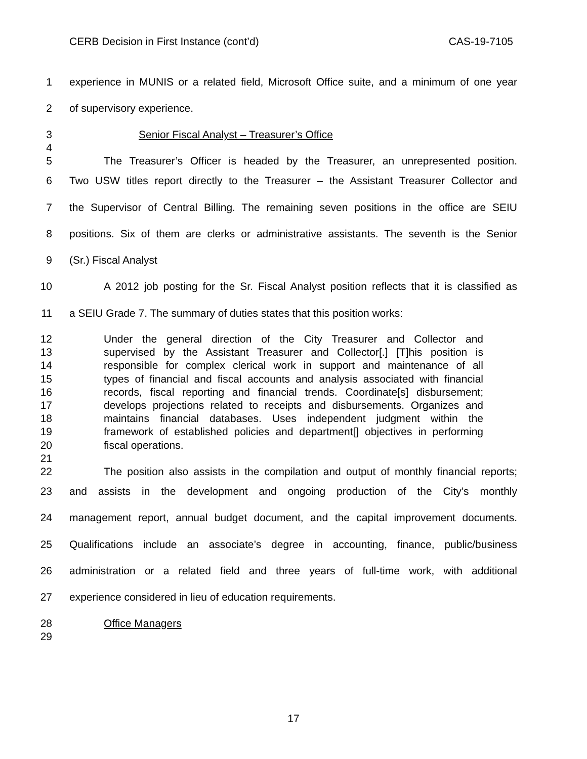CERB Decision in First Instance (cont’d) CAS-19-7105
1 experience in MUNIS or a related field, Microsoft Office suite, and a minimum of one year
2 of supervisory experience.
3 Senior Fiscal Analyst – Treasurer’s Office
4
5 The Treasurer’s Officer is headed by the Treasurer, an unrepresented position.
6 Two USW titles report directly to the Treasurer – the Assistant Treasurer Collector and
7 the Supervisor of Central Billing. The remaining seven positions in the office are SEIU
8 positions. Six of them are clerks or administrative assistants. The seventh is the Senior
9 (Sr.) Fiscal Analyst
10 A 2012 job posting for the Sr. Fiscal Analyst position reflects that it is classified as
11 a SEIU Grade 7. The summary of duties states that this position works:
12 Under the general direction of the City Treasurer and Collector and
13 supervised by the Assistant Treasurer and Collector[.] [T]his position is
14 responsible for complex clerical work in support and maintenance of all
15 types of financial and fiscal accounts and analysis associated with financial
16 records, fiscal reporting and financial trends. Coordinate[s] disbursement;
17 develops projections related to receipts and disbursements. Organizes and
18 maintains financial databases. Uses independent judgment within the
19 framework of established policies and department[] objectives in performing
20 fiscal operations.
21
22 The position also assists in the compilation and output of monthly financial reports;
23 and assists in the development and ongoing production of the City’s monthly
24 management report, annual budget document, and the capital improvement documents.
25 Qualifications include an associate’s degree in accounting, finance, public/business
26 administration or a related field and three years of full-time work, with additional
27 experience considered in lieu of education requirements.
28 Office Managers
29
17